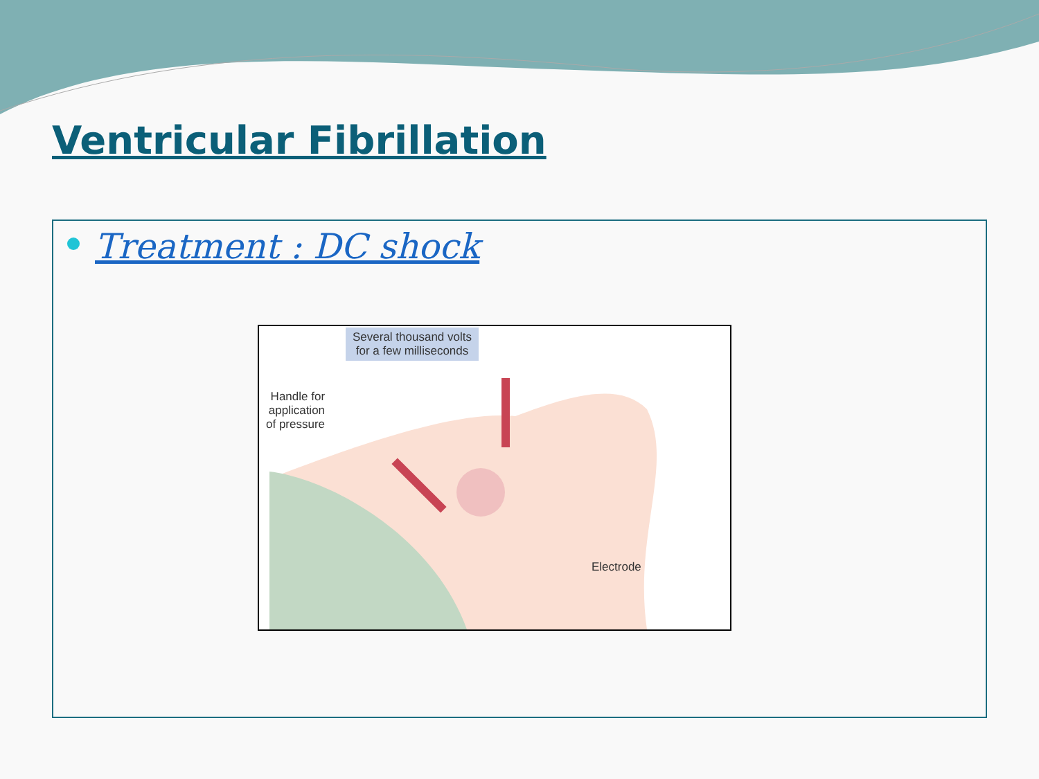Ventricular Fibrillation
Treatment : DC shock
Several thousand volts
for a few milliseconds
Handle for
application
of pressure
Electrode